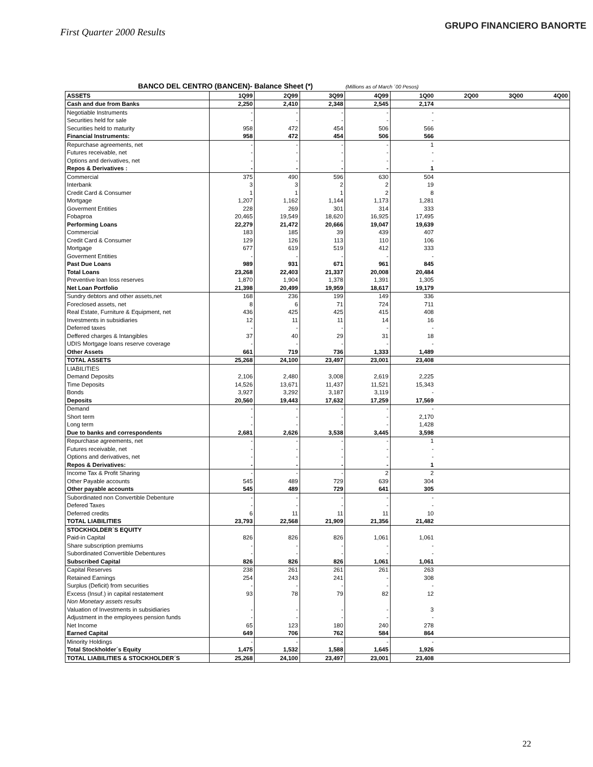First Quarter 2000 Results
GRUPO FINANCIERO BANORTE
BANCO DEL CENTRO (BANCEN)- Balance Sheet (*) (Millions as of March ´00 Pesos)
| ASSETS | 1Q99 | 2Q99 | 3Q99 | 4Q99 | 1Q00 | 2Q00 | 3Q00 | 4Q00 |
| Cash and due from Banks | 2,250 | 2,410 | 2,348 | 2,545 | 2,174 | | | |
| Negotiable Instruments | - | - | - | - | - | | | |
| Securities held for sale | - | - | - | - | - | | | |
| Securities held to maturity | 958 | 472 | 454 | 506 | 566 | | | |
| Financial Instruments: | 958 | 472 | 454 | 506 | 566 | | | |
| Repurchase agreements, net | - | - | - | - | 1 | | | |
| Futures receivable, net | - | - | - | - | - | | | |
| Options and derivatives, net | - | - | - | - | - | | | |
| Repos & Derivatives : | - | - | - | - | 1 | | | |
| Commercial | 375 | 490 | 596 | 630 | 504 | | | |
| Interbank | 3 | 3 | 2 | 2 | 19 | | | |
| Credit Card & Consumer | 1 | 1 | 1 | 2 | 8 | | | |
| Mortgage | 1,207 | 1,162 | 1,144 | 1,173 | 1,281 | | | |
| Goverment Entities | 228 | 269 | 301 | 314 | 333 | | | |
| Fobaproa | 20,465 | 19,549 | 18,620 | 16,925 | 17,495 | | | |
| Performing Loans | 22,279 | 21,472 | 20,666 | 19,047 | 19,639 | | | |
| Commercial | 183 | 185 | 39 | 439 | 407 | | | |
| Credit Card & Consumer | 129 | 126 | 113 | 110 | 106 | | | |
| Mortgage | 677 | 619 | 519 | 412 | 333 | | | |
| Goverment Entities | - | - | - | - | - | | | |
| Past Due Loans | 989 | 931 | 671 | 961 | 845 | | | |
| Total Loans | 23,268 | 22,403 | 21,337 | 20,008 | 20,484 | | | |
| Preventive loan loss reserves | 1,870 | 1,904 | 1,378 | 1,391 | 1,305 | | | |
| Net Loan Portfolio | 21,398 | 20,499 | 19,959 | 18,617 | 19,179 | | | |
| Sundry debtors and other assets,net | 168 | 236 | 199 | 149 | 336 | | | |
| Foreclosed assets, net | 8 | 6 | 71 | 724 | 711 | | | |
| Real Estate, Furniture & Equipment, net | 436 | 425 | 425 | 415 | 408 | | | |
| Investments in subsidiaries | 12 | 11 | 11 | 14 | 16 | | | |
| Deferred taxes | - | - | - | - | - | | | |
| Deffered charges & Intangibles | 37 | 40 | 29 | 31 | 18 | | | |
| UDIS Mortgage loans reserve coverage | - | - | - | - | - | | | |
| Other Assets | 661 | 719 | 736 | 1,333 | 1,489 | | | |
| TOTAL ASSETS | 25,268 | 24,100 | 23,497 | 23,001 | 23,408 | | | |
| LIABILITIES | | | | | | | | |
| Demand Deposits | 2,106 | 2,480 | 3,008 | 2,619 | 2,225 | | | |
| Time Deposits | 14,526 | 13,671 | 11,437 | 11,521 | 15,343 | | | |
| Bonds | 3,927 | 3,292 | 3,187 | 3,119 | - | | | |
| Deposits | 20,560 | 19,443 | 17,632 | 17,259 | 17,569 | | | |
| Demand | - | - | - | - | - | | | |
| Short term | - | - | - | - | 2,170 | | | |
| Long term | - | - | - | - | 1,428 | | | |
| Due to banks and correspondents | 2,681 | 2,626 | 3,538 | 3,445 | 3,598 | | | |
| Repurchase agreements, net | - | - | - | - | 1 | | | |
| Futures receivable, net | - | - | - | - | - | | | |
| Options and derivatives, net | - | - | - | - | - | | | |
| Repos & Derivatives: | - | - | - | - | 1 | | | |
| Income Tax & Profit Sharing | - | - | - | 2 | 2 | | | |
| Other Payable accounts | 545 | 489 | 729 | 639 | 304 | | | |
| Other payable accounts | 545 | 489 | 729 | 641 | 305 | | | |
| Subordinated non Convertible Debenture | - | - | - | - | - | | | |
| Defered Taxes | - | - | - | - | - | | | |
| Deferred credits | 6 | 11 | 11 | 11 | 10 | | | |
| TOTAL LIABILITIES | 23,793 | 22,568 | 21,909 | 21,356 | 21,482 | | | |
| STOCKHOLDER´S EQUITY | | | | | | | | |
| Paid-in Capital | 826 | 826 | 826 | 1,061 | 1,061 | | | |
| Share subscription premiums | - | - | - | - | - | | | |
| Subordinated Convertible Debentures | - | - | - | - | - | | | |
| Subscribed Capital | 826 | 826 | 826 | 1,061 | 1,061 | | | |
| Capital Reserves | 238 | 261 | 261 | 261 | 263 | | | |
| Retained Earnings | 254 | 243 | 241 | - | 308 | | | |
| Surplus (Deficit) from securities | - | - | - | - | - | | | |
| Excess (Insuf.) in capital restatement | 93 | 78 | 79 | 82 | 12 | | | |
| Non Monetary assets results | | | | | | | | |
| Valuation of Investments in subsidiaries | - | - | - | - | 3 | | | |
| Adjustment in the employees pension funds | - | - | - | - | - | | | |
| Net Income | 65 | 123 | 180 | 240 | 278 | | | |
| Earned Capital | 649 | 706 | 762 | 584 | 864 | | | |
| Minority Holdings | - | - | - | - | - | | | |
| Total Stockholder´s Equity | 1,475 | 1,532 | 1,588 | 1,645 | 1,926 | | | |
| TOTAL LIABILITIES & STOCKHOLDER´S | 25,268 | 24,100 | 23,497 | 23,001 | 23,408 | | | |
22